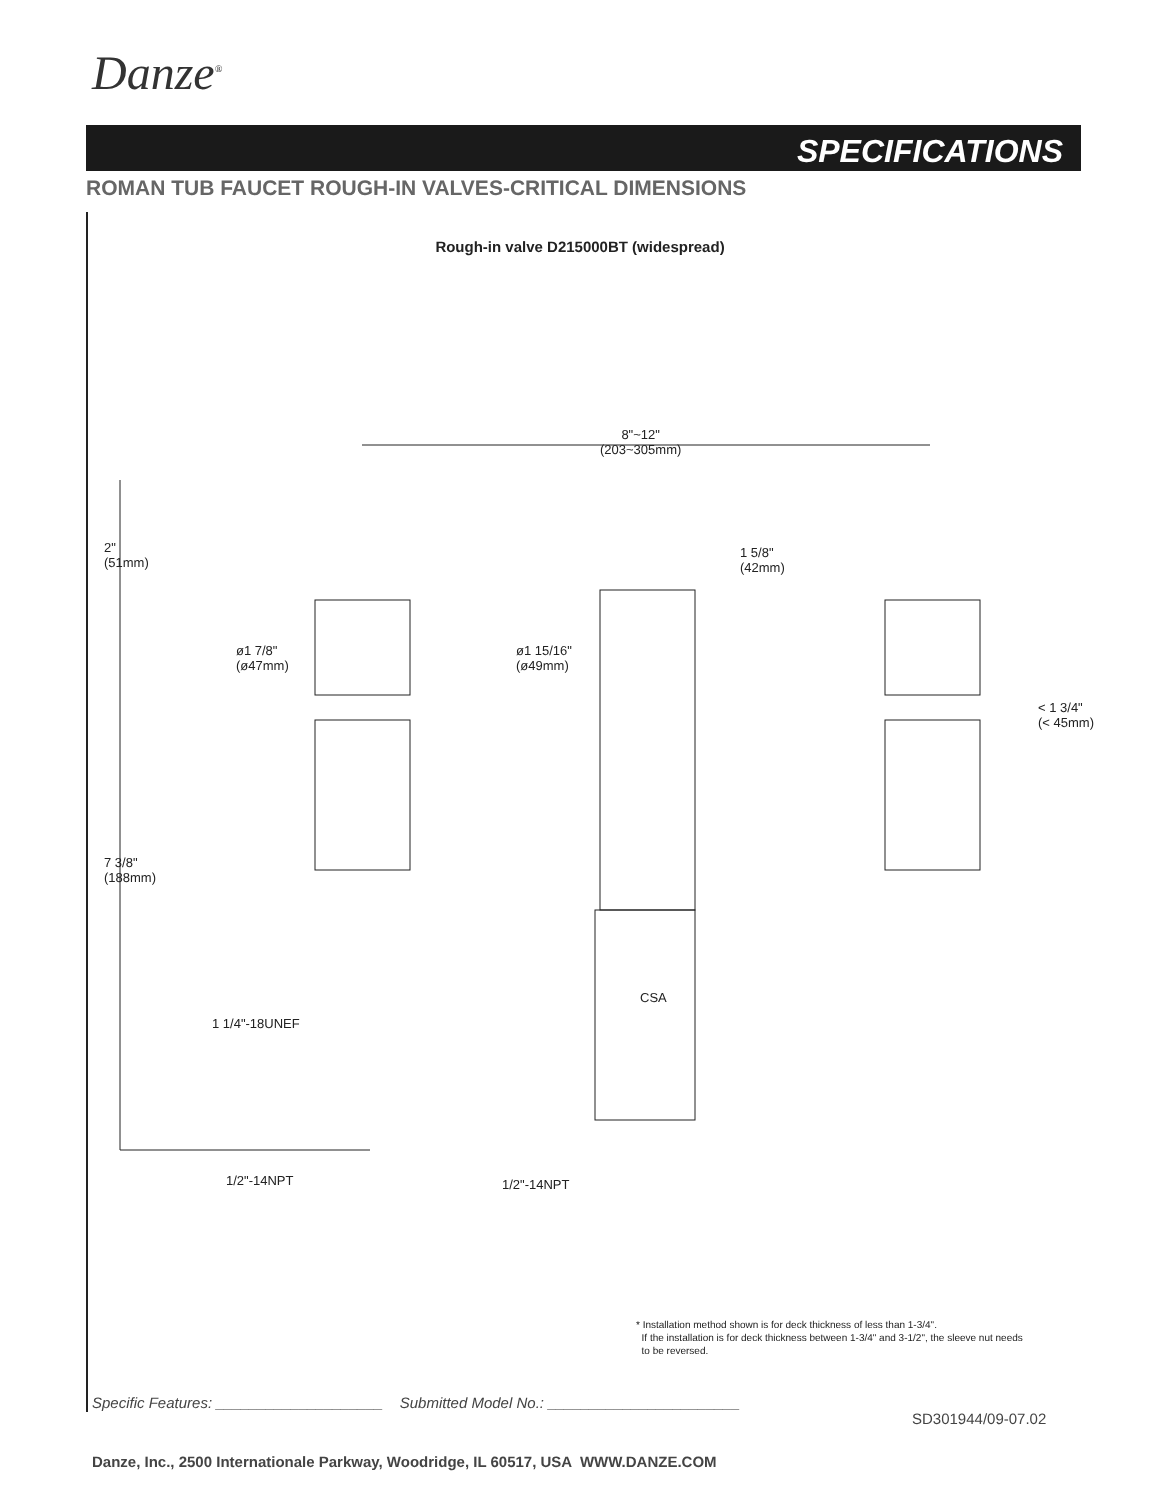Danze<sup>®</sup>
SPECIFICATIONS
ROMAN TUB FAUCET ROUGH-IN VALVES-CRITICAL DIMENSIONS
Rough-in valve D215000BT (widespread)
8"~12"
(203~305mm)
2"
(51mm)
1 5/8"
(42mm)
ø1 7/8"
(ø47mm)
ø1 15/16"
(ø49mm)
< 1 3/4"
(< 45mm)
7 3/8"
(188mm)
CSA
1 1/4"-18UNEF
1/2"-14NPT 1/2"-14NPT
* Installation method shown is for deck thickness of less than 1-3/4".
If the installation is for deck thickness between 1-3/4" and 3-1/2", the sleeve nut needs
to be reversed.
Specific Features: ____________________ Submitted Model No.: _______________________
SD301944/09-07.02
Danze, Inc., 2500 Internationale Parkway, Woodridge, IL 60517, USA WWW.DANZE.COM